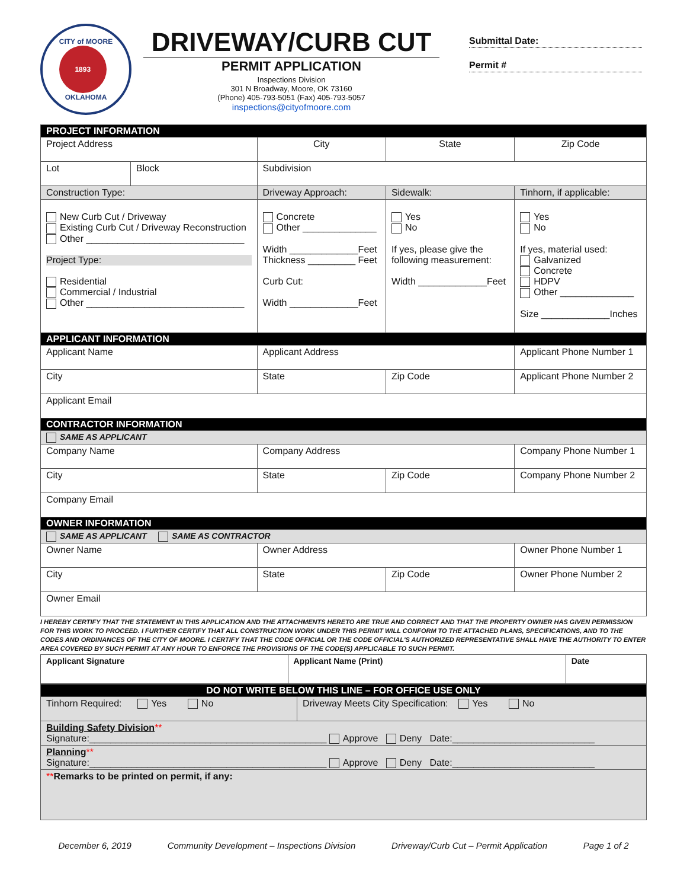CITY of MOORE
1893
OKLAHOMA
DRIVEWAY/CURB CUT
PERMIT APPLICATION
Inspections Division
301 N Broadway, Moore, OK 73160
(Phone) 405-793-5051 (Fax) 405-793-5057
inspections@cityofmoore.com
Submittal Date:
Permit #
| PROJECT INFORMATION | | | | | |
| Project Address | | City | | State | Zip Code |
| Lot | Block | Subdivision | | | |
| Construction Type: | | Driveway Approach: | Sidewalk: | | Tinhorn, if applicable: |
| New Curb Cut / Driveway Existing Curb Cut / Driveway Reconstruction Other ______________________________ Project Type: Residential Commercial / Industrial Other ______________________________ | | Concrete Other ______________ Width _____________Feet Thickness _________ Feet Curb Cut: Width _____________Feet | Yes No If yes, please give the following measurement: Width _____________Feet | | Yes No If yes, material used: Galvanized Concrete HDPV Other ______________ Size _____________Inches |
| APPLICANT INFORMATION | | | | | |
| Applicant Name | | Applicant Address | | | Applicant Phone Number 1 |
| City | | State | | Zip Code | Applicant Phone Number 2 |
| Applicant Email | | | | | |
| CONTRACTOR INFORMATION | | | | | |
| SAME AS APPLICANT | | | | | |
| Company Name | | Company Address | | | Company Phone Number 1 |
| City | | State | | Zip Code | Company Phone Number 2 |
| Company Email | | | | | |
| OWNER INFORMATION | | | | | |
| SAME AS APPLICANT SAME AS CONTRACTOR | | | | | |
| Owner Name | | Owner Address | | | Owner Phone Number 1 |
| City | | State | | Zip Code | Owner Phone Number 2 |
| Owner Email | | | | | |
I HEREBY CERTIFY THAT THE STATEMENT IN THIS APPLICATION AND THE ATTACHMENTS HERETO ARE TRUE AND CORRECT AND THAT THE PROPERTY OWNER HAS GIVEN PERMISSION FOR THIS WORK TO PROCEED. I FURTHER CERTIFY THAT ALL CONSTRUCTION WORK UNDER THIS PERMIT WILL CONFORM TO THE ATTACHED PLANS, SPECIFICATIONS, AND TO THE CODES AND ORDINANCES OF THE CITY OF MOORE. I CERTIFY THAT THE CODE OFFICIAL OR THE CODE OFFICIAL'S AUTHORIZED REPRESENTATIVE SHALL HAVE THE AUTHORITY TO ENTER AREA COVERED BY SUCH PERMIT AT ANY HOUR TO ENFORCE THE PROVISIONS OF THE CODE(S) APPLICABLE TO SUCH PERMIT.
| Applicant Signature | Applicant Name (Print) | Date |
| DO NOT WRITE BELOW THIS LINE – FOR OFFICE USE ONLY | |
| Tinhorn Required: Yes No | Driveway Meets City Specification: Yes No |
| Building Safety Division ** Signature:_____________________________________________ Approve Deny Date:___________________________ | |
| Planning ** Signature:_____________________________________________ Approve Deny Date:___________________________ | |
| ** Remarks to be printed on permit, if any: | |
December 6, 2019 Community Development – Inspections Division Driveway/Curb Cut – Permit Application Page 1 of 2